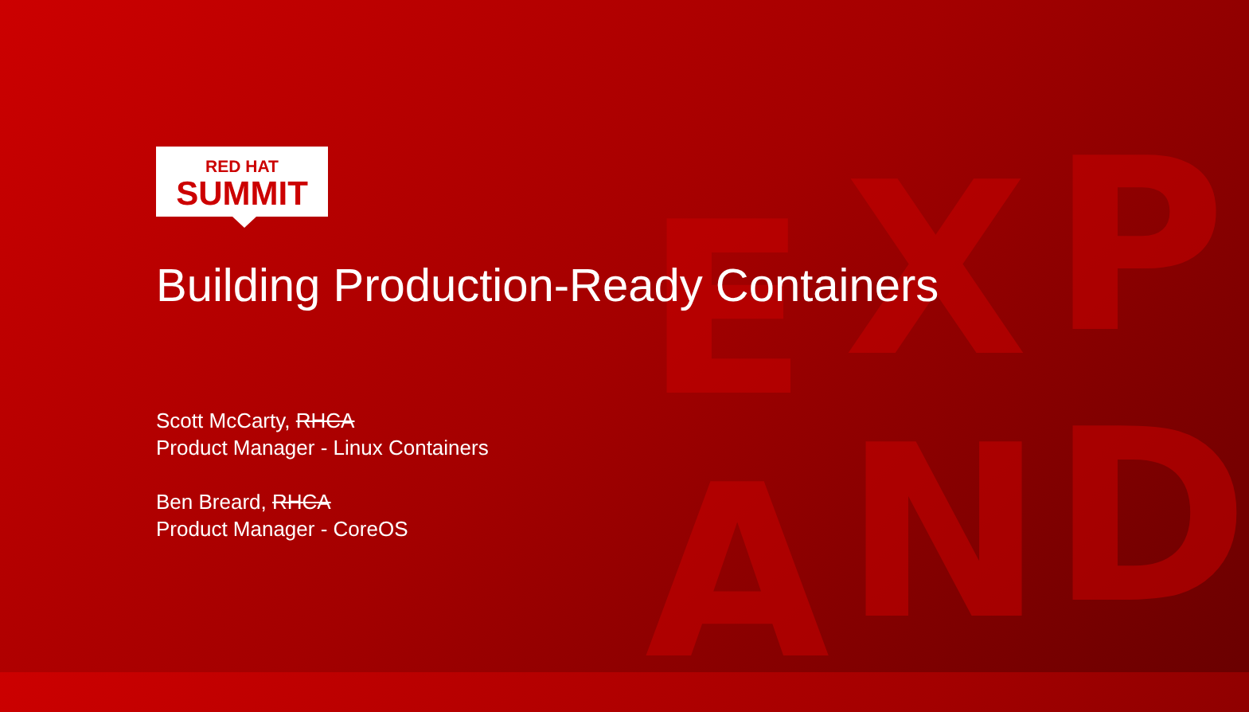E X P
A N D
RED HAT
SUMMIT
Building Production-Ready Containers
Scott McCarty, RHCA
Product Manager - Linux Containers
Ben Breard, RHCA
Product Manager - CoreOS